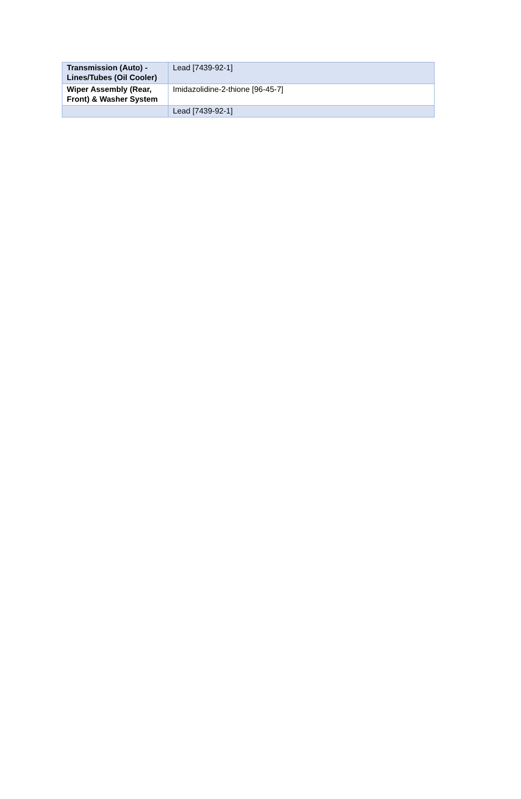| Transmission (Auto) - Lines/Tubes (Oil Cooler) | Lead [7439-92-1] |
| Wiper Assembly (Rear, Front) & Washer System | Imidazolidine-2-thione [96-45-7] |
| | Lead [7439-92-1] |